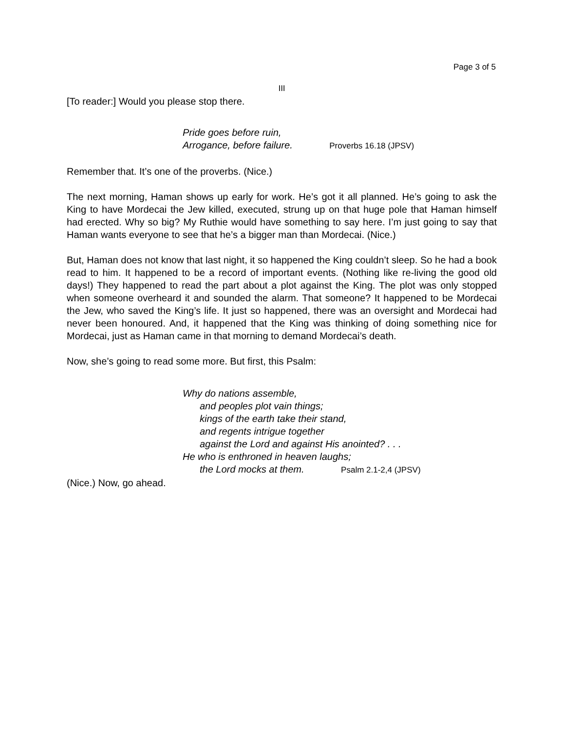Page 3 of 5
III
[To reader:] Would you please stop there.
Pride goes before ruin,
Arrogance, before failure. Proverbs 16.18 (JPSV)
Remember that. It’s one of the proverbs. (Nice.)
The next morning, Haman shows up early for work. He’s got it all planned. He’s going to ask the King to have Mordecai the Jew killed, executed, strung up on that huge pole that Haman himself had erected. Why so big? My Ruthie would have something to say here. I’m just going to say that Haman wants everyone to see that he’s a bigger man than Mordecai. (Nice.)
But, Haman does not know that last night, it so happened the King couldn’t sleep. So he had a book read to him. It happened to be a record of important events. (Nothing like re-living the good old days!) They happened to read the part about a plot against the King. The plot was only stopped when someone overheard it and sounded the alarm. That someone? It happened to be Mordecai the Jew, who saved the King’s life. It just so happened, there was an oversight and Mordecai had never been honoured. And, it happened that the King was thinking of doing something nice for Mordecai, just as Haman came in that morning to demand Mordecai’s death.
Now, she’s going to read some more. But first, this Psalm:
Why do nations assemble,
and peoples plot vain things;
kings of the earth take their stand,
and regents intrigue together
against the Lord and against His anointed? . . .
He who is enthroned in heaven laughs;
the Lord mocks at them. Psalm 2.1-2,4 (JPSV)
(Nice.) Now, go ahead.